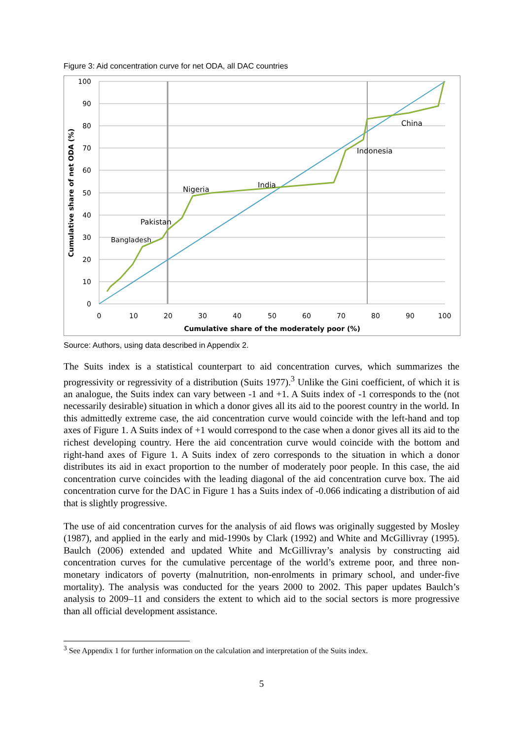Figure 3: Aid concentration curve for net ODA, all DAC countries
Bangladesh
Pakistan
Nigeria
India
Indonesia
China
100
90
80
70
60
50
40
30
20
10
0
0
10
20
30
40
50
60
70
80
90
100
Cumulative share of the moderately poor (%)
Cumulative share of net ODA (%)
Source: Authors, using data described in Appendix 2.
The Suits index is a statistical counterpart to aid concentration curves, which summarizes the progressivity or regressivity of a distribution (Suits 1977).<sup>3</sup> Unlike the Gini coefficient, of which it is an analogue, the Suits index can vary between -1 and +1. A Suits index of -1 corresponds to the (not necessarily desirable) situation in which a donor gives all its aid to the poorest country in the world. In this admittedly extreme case, the aid concentration curve would coincide with the left-hand and top axes of Figure 1. A Suits index of +1 would correspond to the case when a donor gives all its aid to the richest developing country. Here the aid concentration curve would coincide with the bottom and right-hand axes of Figure 1. A Suits index of zero corresponds to the situation in which a donor distributes its aid in exact proportion to the number of moderately poor people. In this case, the aid concentration curve coincides with the leading diagonal of the aid concentration curve box. The aid concentration curve for the DAC in Figure 1 has a Suits index of -0.066 indicating a distribution of aid that is slightly progressive.
The use of aid concentration curves for the analysis of aid flows was originally suggested by Mosley (1987), and applied in the early and mid-1990s by Clark (1992) and White and McGillivray (1995). Baulch (2006) extended and updated White and McGillivray’s analysis by constructing aid concentration curves for the cumulative percentage of the world’s extreme poor, and three non-monetary indicators of poverty (malnutrition, non-enrolments in primary school, and under-five mortality). The analysis was conducted for the years 2000 to 2002. This paper updates Baulch’s analysis to 2009–11 and considers the extent to which aid to the social sectors is more progressive than all official development assistance.
<sup>3</sup> See Appendix 1 for further information on the calculation and interpretation of the Suits index.
5